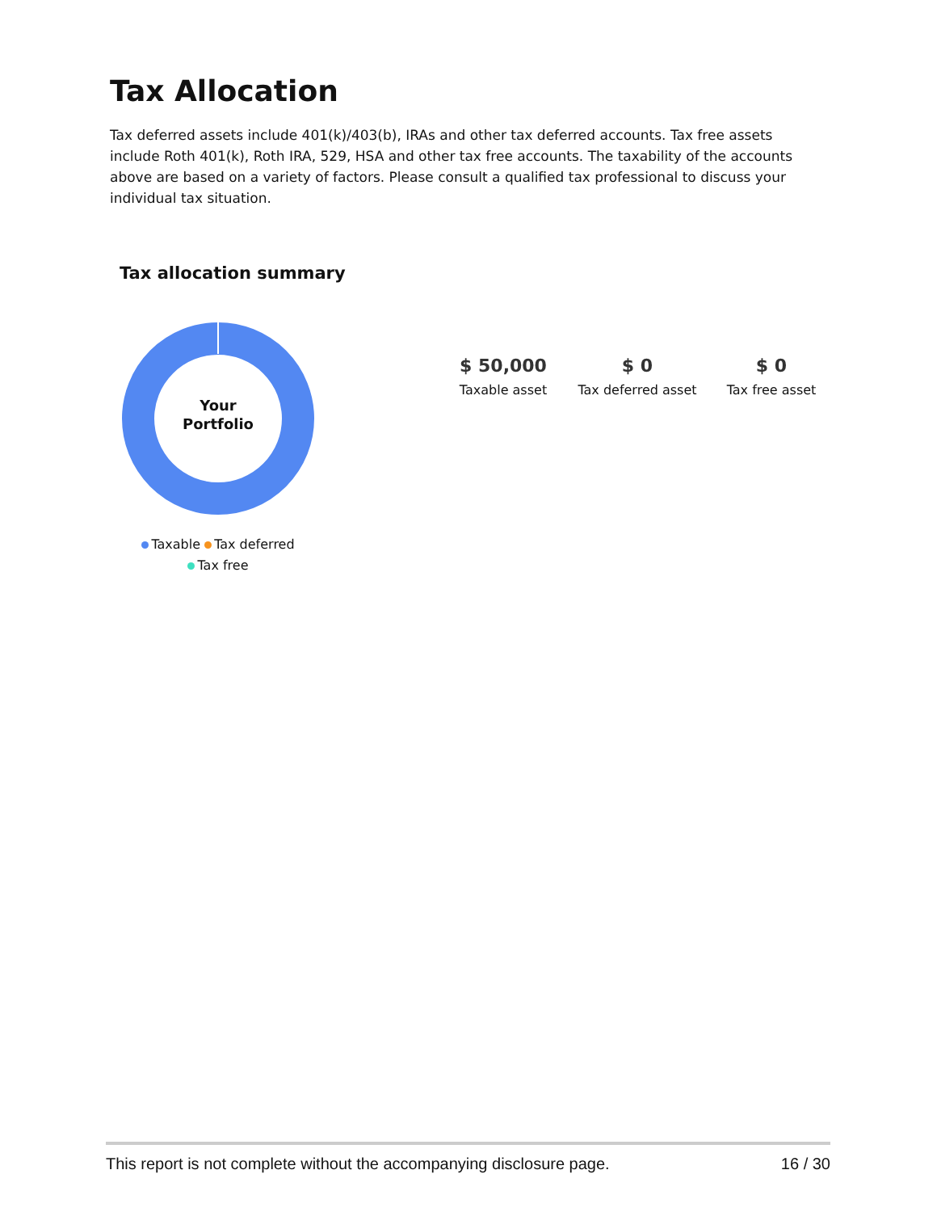Tax Allocation
Tax deferred assets include 401(k)/403(b), IRAs and other tax deferred accounts. Tax free assets include Roth 401(k), Roth IRA, 529, HSA and other tax free accounts. The taxability of the accounts above are based on a variety of factors. Please consult a qualified tax professional to discuss your individual tax situation.
Tax allocation summary
Your
Portfolio
Taxable Tax deferred
Tax free
$ 50,000
Taxable asset
$ 0
Tax deferred asset
$ 0
Tax free asset
This report is not complete without the accompanying disclosure page. 16 / 30